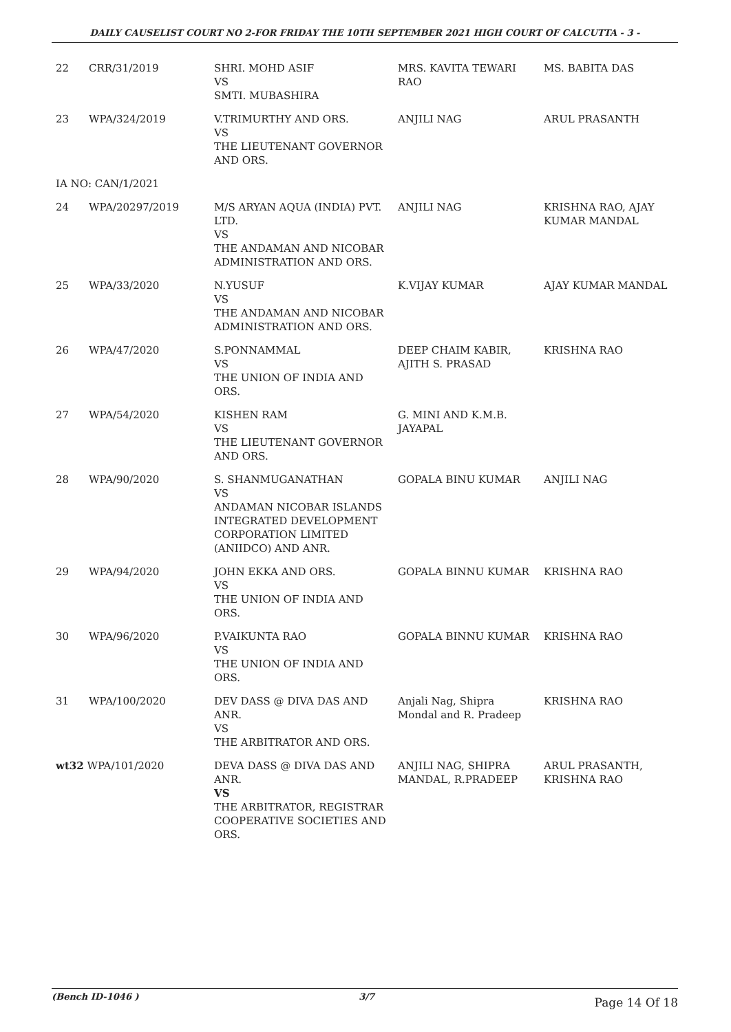DAILY CAUSELIST COURT NO 2-FOR FRIDAY THE 10TH SEPTEMBER 2021 HIGH COURT OF CALCUTTA - 3 -
| 22 | CRR/31/2019 | SHRI. MOHD ASIF VS SMTI. MUBASHIRA | MRS. KAVITA TEWARI RAO | MS. BABITA DAS |
| 23 | WPA/324/2019 | V.TRIMURTHY AND ORS. VS THE LIEUTENANT GOVERNOR AND ORS. | ANJILI NAG | ARUL PRASANTH |
| IA NO: CAN/1/2021 | | | | |
| 24 | WPA/20297/2019 | M/S ARYAN AQUA (INDIA) PVT. LTD. VS THE ANDAMAN AND NICOBAR ADMINISTRATION AND ORS. | ANJILI NAG | KRISHNA RAO, AJAY KUMAR MANDAL |
| 25 | WPA/33/2020 | N.YUSUF VS THE ANDAMAN AND NICOBAR ADMINISTRATION AND ORS. | K.VIJAY KUMAR | AJAY KUMAR MANDAL |
| 26 | WPA/47/2020 | S.PONNAMMAL VS THE UNION OF INDIA AND ORS. | DEEP CHAIM KABIR, AJITH S. PRASAD | KRISHNA RAO |
| 27 | WPA/54/2020 | KISHEN RAM VS THE LIEUTENANT GOVERNOR AND ORS. | G. MINI AND K.M.B. JAYAPAL | |
| 28 | WPA/90/2020 | S. SHANMUGANATHAN VS ANDAMAN NICOBAR ISLANDS INTEGRATED DEVELOPMENT CORPORATION LIMITED (ANIIDCO) AND ANR. | GOPALA BINU KUMAR | ANJILI NAG |
| 29 | WPA/94/2020 | JOHN EKKA AND ORS. VS THE UNION OF INDIA AND ORS. | GOPALA BINNU KUMAR | KRISHNA RAO |
| 30 | WPA/96/2020 | P.VAIKUNTA RAO VS THE UNION OF INDIA AND ORS. | GOPALA BINNU KUMAR | KRISHNA RAO |
| 31 | WPA/100/2020 | DEV DASS @ DIVA DAS AND ANR. VS THE ARBITRATOR AND ORS. | Anjali Nag, Shipra Mondal and R. Pradeep | KRISHNA RAO |
| wt32 WPA/101/2020 | | DEVA DASS @ DIVA DAS AND ANR. VS THE ARBITRATOR, REGISTRAR COOPERATIVE SOCIETIES AND ORS. | ANJILI NAG, SHIPRA MANDAL, R.PRADEEP | ARUL PRASANTH, KRISHNA RAO |
(Bench ID-1046 ) 3/7 Page 14 Of 18